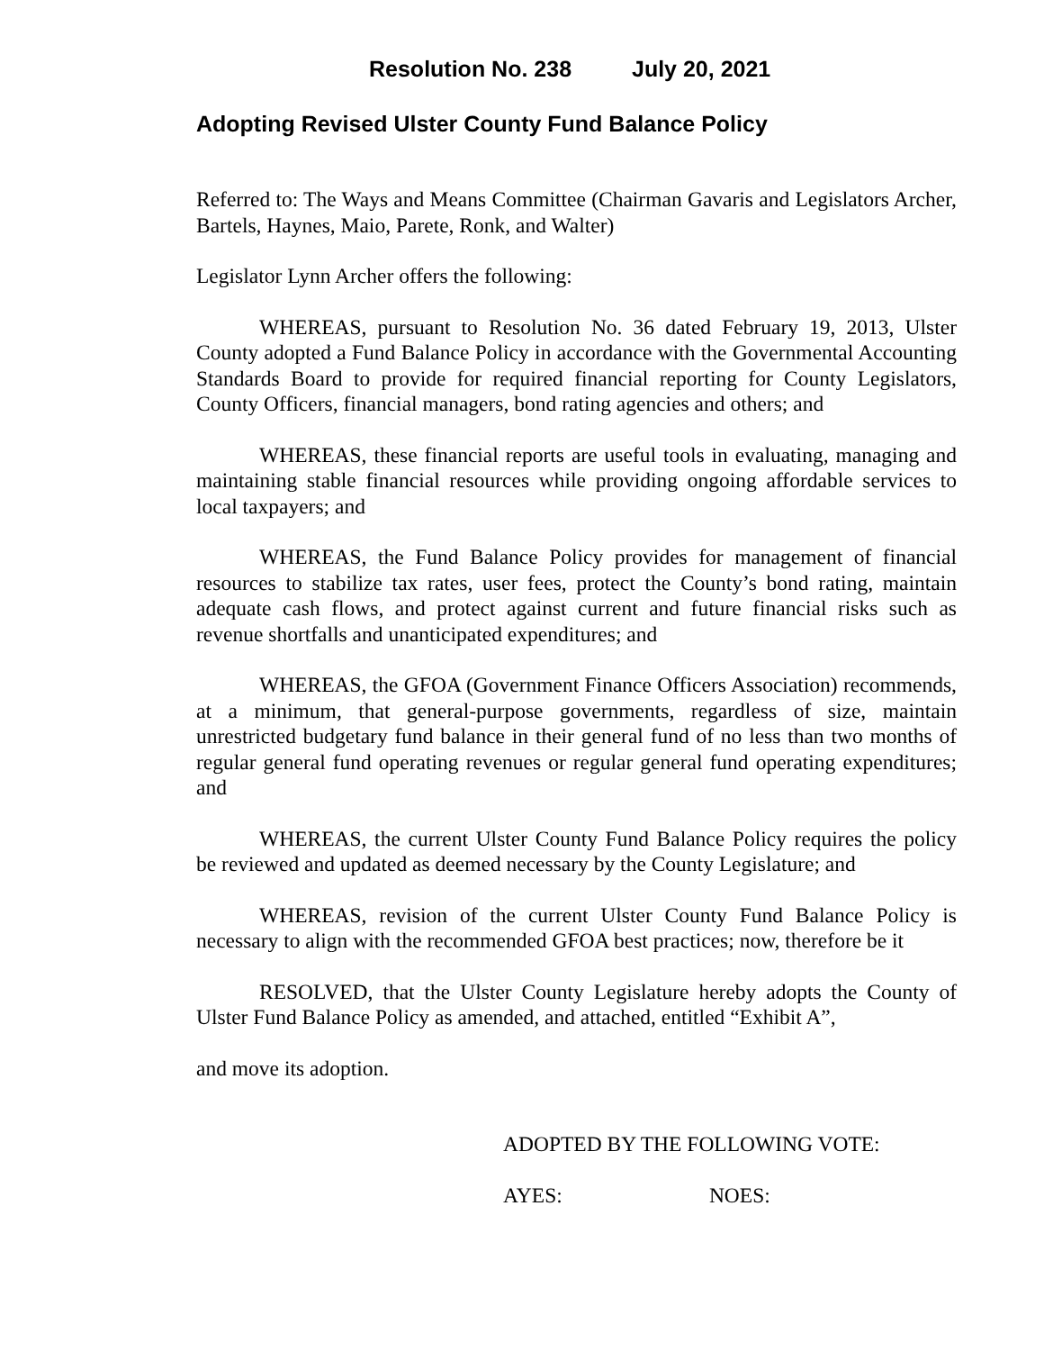Resolution No. 238 July 20, 2021
Adopting Revised Ulster County Fund Balance Policy
Referred to: The Ways and Means Committee (Chairman Gavaris and Legislators Archer, Bartels, Haynes, Maio, Parete, Ronk, and Walter)
Legislator Lynn Archer offers the following:
WHEREAS, pursuant to Resolution No. 36 dated February 19, 2013, Ulster County adopted a Fund Balance Policy in accordance with the Governmental Accounting Standards Board to provide for required financial reporting for County Legislators, County Officers, financial managers, bond rating agencies and others; and
WHEREAS, these financial reports are useful tools in evaluating, managing and maintaining stable financial resources while providing ongoing affordable services to local taxpayers; and
WHEREAS, the Fund Balance Policy provides for management of financial resources to stabilize tax rates, user fees, protect the County’s bond rating, maintain adequate cash flows, and protect against current and future financial risks such as revenue shortfalls and unanticipated expenditures; and
WHEREAS, the GFOA (Government Finance Officers Association) recommends, at a minimum, that general-purpose governments, regardless of size, maintain unrestricted budgetary fund balance in their general fund of no less than two months of regular general fund operating revenues or regular general fund operating expenditures; and
WHEREAS, the current Ulster County Fund Balance Policy requires the policy be reviewed and updated as deemed necessary by the County Legislature; and
WHEREAS, revision of the current Ulster County Fund Balance Policy is necessary to align with the recommended GFOA best practices; now, therefore be it
RESOLVED, that the Ulster County Legislature hereby adopts the County of Ulster Fund Balance Policy as amended, and attached, entitled “Exhibit A”,
and move its adoption.
ADOPTED BY THE FOLLOWING VOTE:
AYES: NOES: